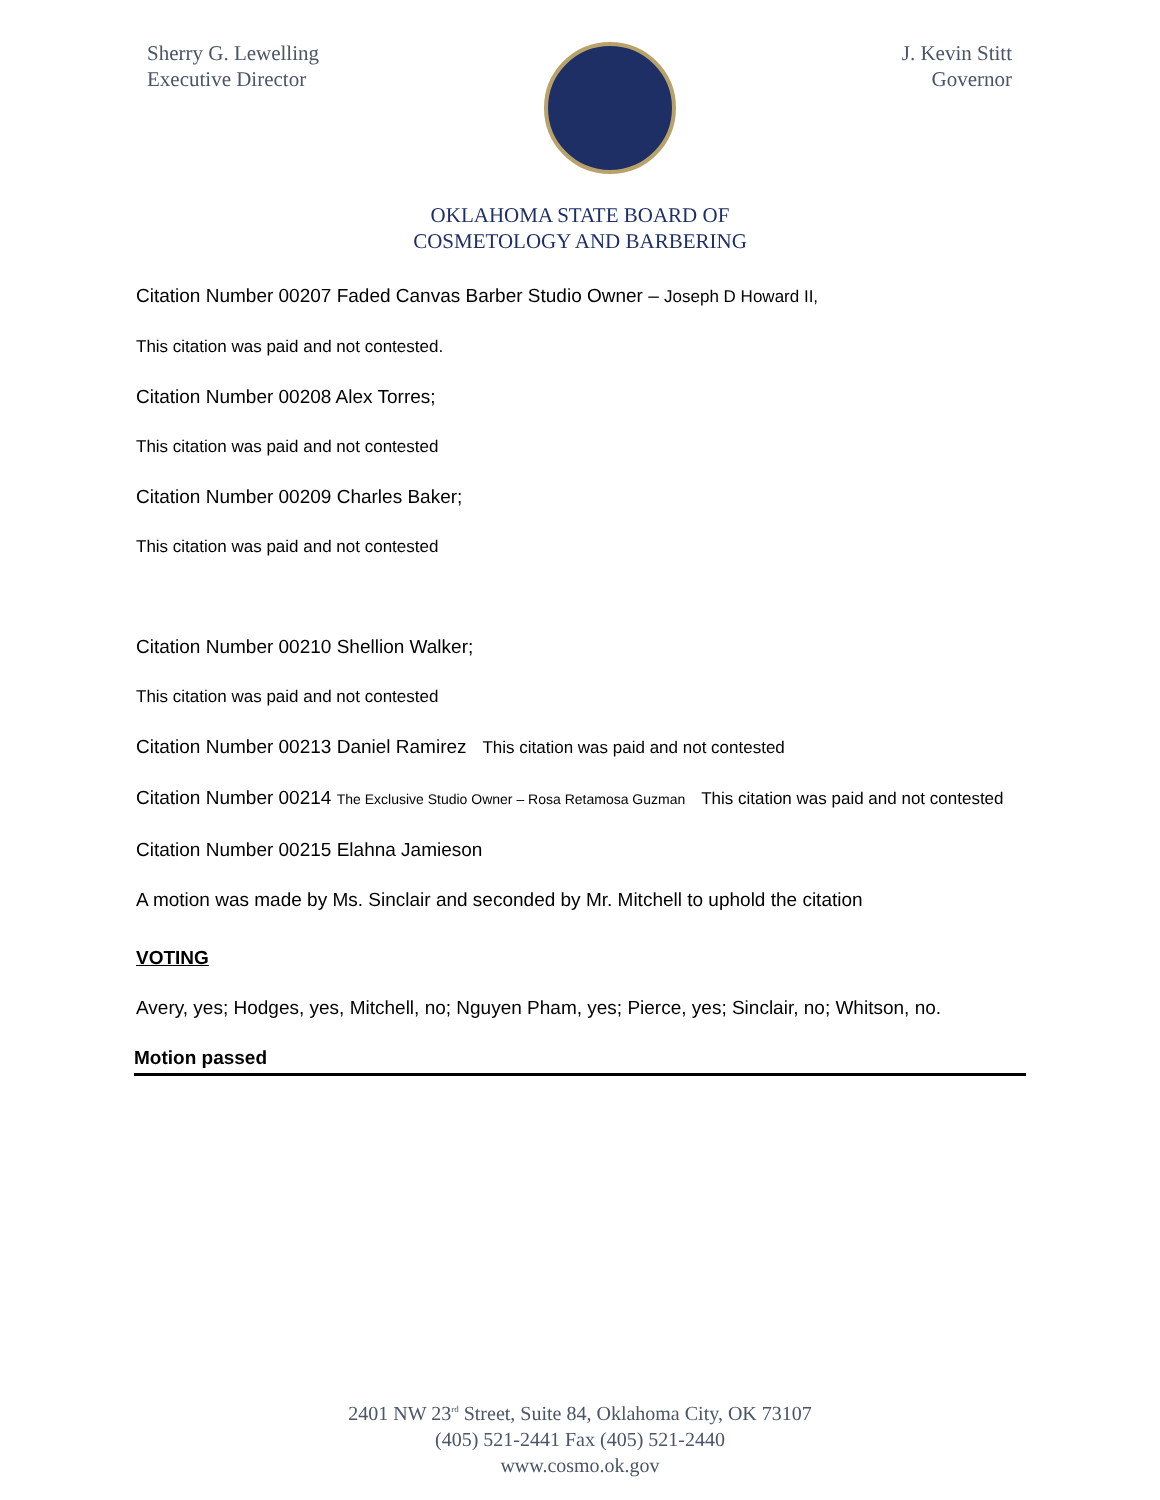Sherry G. Lewelling
Executive Director
J. Kevin Stitt
Governor
OKLAHOMA STATE BOARD OF
COSMETOLOGY AND BARBERING
Citation Number 00207 Faded Canvas Barber Studio Owner – Joseph D Howard II,
This citation was paid and not contested.
Citation Number 00208 Alex Torres;
This citation was paid and not contested
Citation Number 00209 Charles Baker;
This citation was paid and not contested
Citation Number 00210 Shellion Walker;
This citation was paid and not contested
Citation Number 00213 Daniel Ramirez This citation was paid and not contested
Citation Number 00214 The Exclusive Studio Owner – Rosa Retamosa Guzman This citation was paid and not contested
Citation Number 00215 Elahna Jamieson
A motion was made by Ms. Sinclair and seconded by Mr. Mitchell to uphold the citation
VOTING
Avery, yes; Hodges, yes, Mitchell, no; Nguyen Pham, yes; Pierce, yes; Sinclair, no; Whitson, no.
Motion passed
2401 NW 23<sup>rd</sup> Street, Suite 84, Oklahoma City, OK 73107
(405) 521-2441 Fax (405) 521-2440
www.cosmo.ok.gov